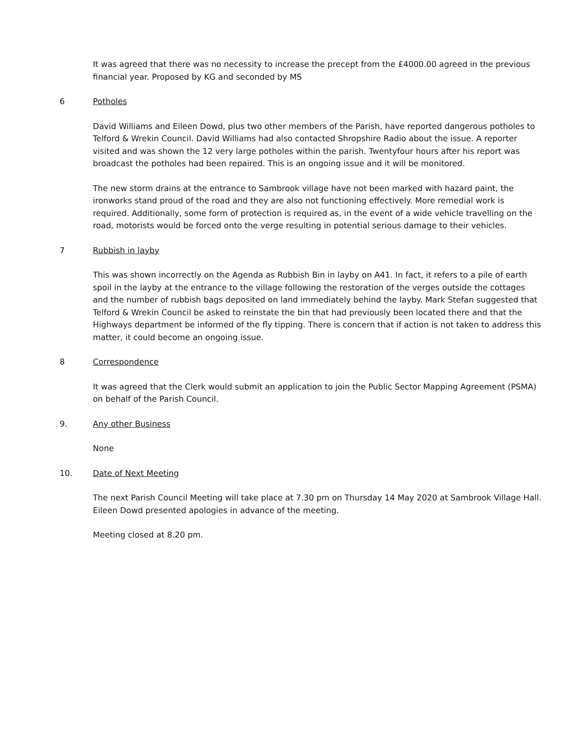It was agreed that there was no necessity to increase the precept from the £4000.00 agreed in the previous financial year. Proposed by KG and seconded by MS
6 Potholes
David Williams and Eileen Dowd, plus two other members of the Parish, have reported dangerous potholes to Telford & Wrekin Council. David Williams had also contacted Shropshire Radio about the issue. A reporter visited and was shown the 12 very large potholes within the parish. Twentyfour hours after his report was broadcast the potholes had been repaired. This is an ongoing issue and it will be monitored.
The new storm drains at the entrance to Sambrook village have not been marked with hazard paint, the ironworks stand proud of the road and they are also not functioning effectively. More remedial work is required. Additionally, some form of protection is required as, in the event of a wide vehicle travelling on the road, motorists would be forced onto the verge resulting in potential serious damage to their vehicles.
7 Rubbish in layby
This was shown incorrectly on the Agenda as Rubbish Bin in layby on A41. In fact, it refers to a pile of earth spoil in the layby at the entrance to the village following the restoration of the verges outside the cottages and the number of rubbish bags deposited on land immediately behind the layby. Mark Stefan suggested that Telford & Wrekin Council be asked to reinstate the bin that had previously been located there and that the Highways department be informed of the fly tipping. There is concern that if action is not taken to address this matter, it could become an ongoing issue.
8 Correspondence
It was agreed that the Clerk would submit an application to join the Public Sector Mapping Agreement (PSMA) on behalf of the Parish Council.
9. Any other Business
None
10. Date of Next Meeting
The next Parish Council Meeting will take place at 7.30 pm on Thursday 14 May 2020 at Sambrook Village Hall. Eileen Dowd presented apologies in advance of the meeting.
Meeting closed at 8.20 pm.